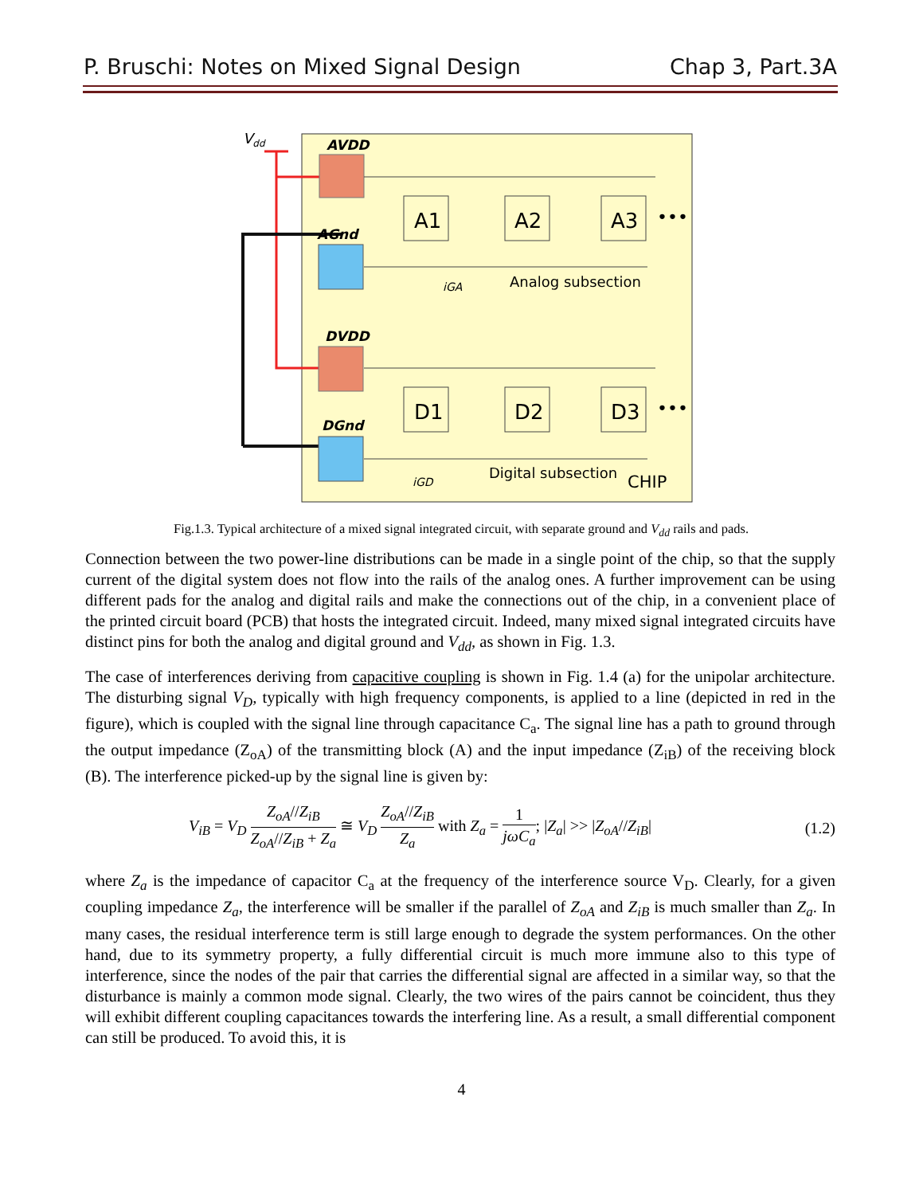P. Bruschi: Notes on Mixed Signal Design Chap 3, Part.3A
Vdd
AVDD
AGnd
DVDD
DGnd
A1
A2
A3
D1
D2
D3
•••
•••
iGA
Analog subsection
iGD
Digital subsection
CHIP
Fig.1.3. Typical architecture of a mixed signal integrated circuit, with separate ground and V<sub>dd</sub> rails and pads.
Connection between the two power-line distributions can be made in a single point of the chip, so that the supply current of the digital system does not flow into the rails of the analog ones. A further improvement can be using different pads for the analog and digital rails and make the connections out of the chip, in a convenient place of the printed circuit board (PCB) that hosts the integrated circuit. Indeed, many mixed signal integrated circuits have distinct pins for both the analog and digital ground and V<sub>dd</sub>, as shown in Fig. 1.3.
The case of interferences deriving from capacitive coupling is shown in Fig. 1.4 (a) for the unipolar architecture. The disturbing signal V<sub>D</sub>, typically with high frequency components, is applied to a line (depicted in red in the figure), which is coupled with the signal line through capacitance C<sub>a</sub>. The signal line has a path to ground through the output impedance (Z<sub>oA</sub>) of the transmitting block (A) and the input impedance (Z<sub>iB</sub>) of the receiving block (B). The interference picked-up by the signal line is given by:
V<sub>iB</sub> = V<sub>D</sub> Z<sub>oA</sub>//Z<sub>iB</sub> Z<sub>oA</sub>//Z<sub>iB</sub> + Z<sub>a</sub> ≅ V<sub>D</sub> Z<sub>oA</sub>//Z<sub>iB</sub> Z<sub>a</sub> with Z<sub>a</sub> = 1 jωC<sub>a</sub>; |Z<sub>a</sub>| >> |Z<sub>oA</sub>//Z<sub>iB</sub>| (1.2)
where Z<sub>a</sub> is the impedance of capacitor C<sub>a</sub> at the frequency of the interference source V<sub>D</sub>. Clearly, for a given coupling impedance Z<sub>a</sub>, the interference will be smaller if the parallel of Z<sub>oA</sub> and Z<sub>iB</sub> is much smaller than Z<sub>a</sub>. In many cases, the residual interference term is still large enough to degrade the system performances. On the other hand, due to its symmetry property, a fully differential circuit is much more immune also to this type of interference, since the nodes of the pair that carries the differential signal are affected in a similar way, so that the disturbance is mainly a common mode signal. Clearly, the two wires of the pairs cannot be coincident, thus they will exhibit different coupling capacitances towards the interfering line. As a result, a small differential component can still be produced. To avoid this, it is
4